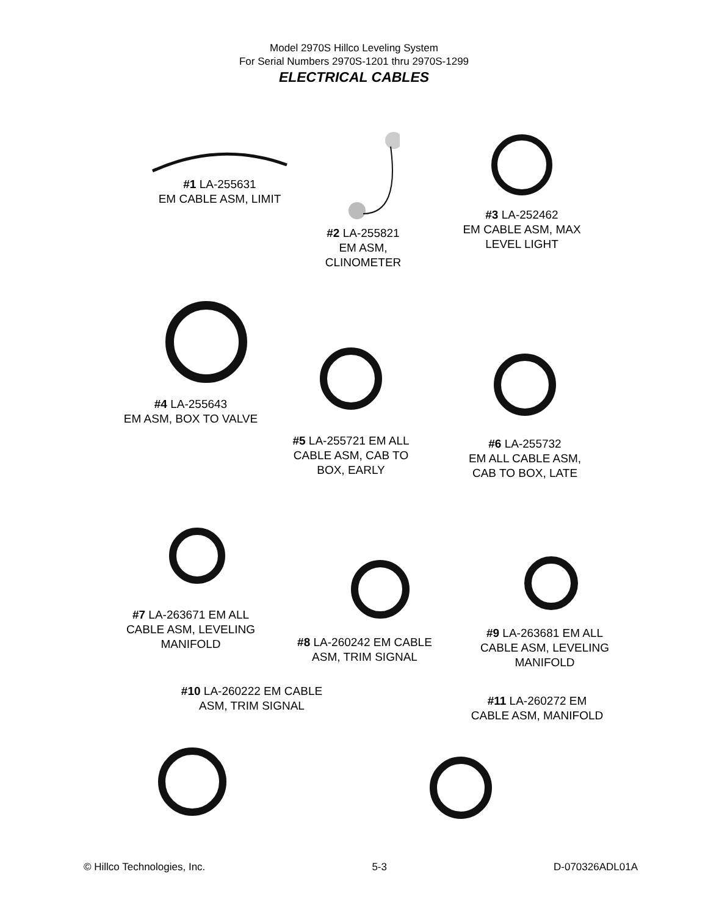Model 2970S Hillco Leveling System
For Serial Numbers 2970S-1201 thru 2970S-1299
ELECTRICAL CABLES
#1 LA-255631
EM CABLE ASM, LIMIT
#2 LA-255821
EM ASM,
CLINOMETER
#3 LA-252462
EM CABLE ASM, MAX
LEVEL LIGHT
#4 LA-255643
EM ASM, BOX TO VALVE
#5 LA-255721 EM ALL
CABLE ASM, CAB TO
BOX, EARLY
#6 LA-255732
EM ALL CABLE ASM,
CAB TO BOX, LATE
#7 LA-263671 EM ALL
CABLE ASM, LEVELING
MANIFOLD
#8 LA-260242 EM CABLE
ASM, TRIM SIGNAL
#9 LA-263681 EM ALL
CABLE ASM, LEVELING
MANIFOLD
#10 LA-260222 EM CABLE
ASM, TRIM SIGNAL
#11 LA-260272 EM
CABLE ASM, MANIFOLD
© Hillco Technologies, Inc. 5-3 D-070326ADL01A